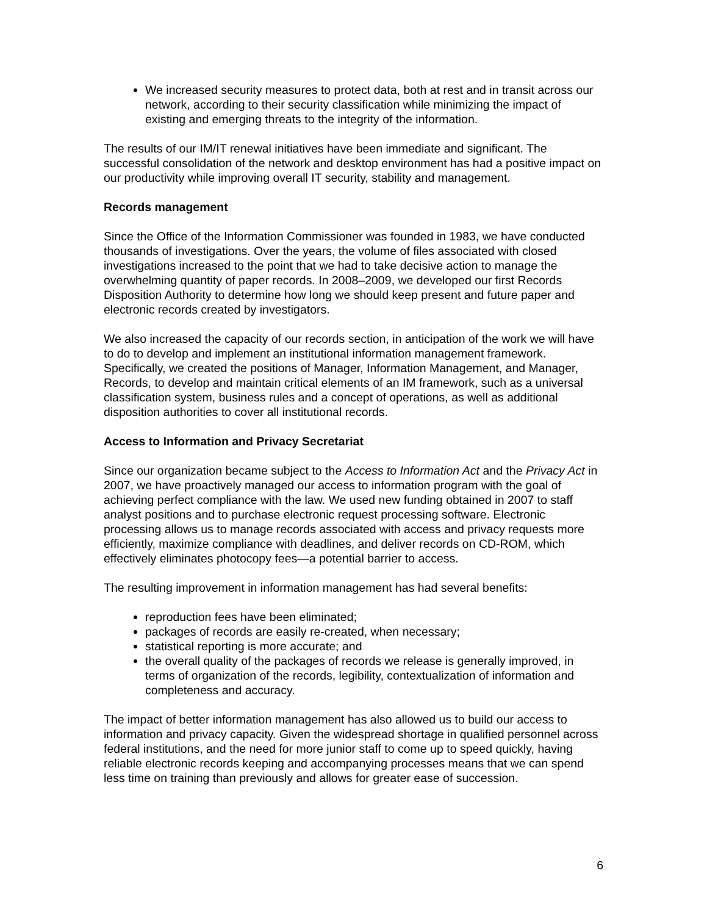We increased security measures to protect data, both at rest and in transit across our network, according to their security classification while minimizing the impact of existing and emerging threats to the integrity of the information.
The results of our IM/IT renewal initiatives have been immediate and significant. The successful consolidation of the network and desktop environment has had a positive impact on our productivity while improving overall IT security, stability and management.
Records management
Since the Office of the Information Commissioner was founded in 1983, we have conducted thousands of investigations. Over the years, the volume of files associated with closed investigations increased to the point that we had to take decisive action to manage the overwhelming quantity of paper records. In 2008–2009, we developed our first Records Disposition Authority to determine how long we should keep present and future paper and electronic records created by investigators.
We also increased the capacity of our records section, in anticipation of the work we will have to do to develop and implement an institutional information management framework. Specifically, we created the positions of Manager, Information Management, and Manager, Records, to develop and maintain critical elements of an IM framework, such as a universal classification system, business rules and a concept of operations, as well as additional disposition authorities to cover all institutional records.
Access to Information and Privacy Secretariat
Since our organization became subject to the Access to Information Act and the Privacy Act in 2007, we have proactively managed our access to information program with the goal of achieving perfect compliance with the law. We used new funding obtained in 2007 to staff analyst positions and to purchase electronic request processing software. Electronic processing allows us to manage records associated with access and privacy requests more efficiently, maximize compliance with deadlines, and deliver records on CD-ROM, which effectively eliminates photocopy fees—a potential barrier to access.
The resulting improvement in information management has had several benefits:
reproduction fees have been eliminated;
packages of records are easily re-created, when necessary;
statistical reporting is more accurate; and
the overall quality of the packages of records we release is generally improved, in terms of organization of the records, legibility, contextualization of information and completeness and accuracy.
The impact of better information management has also allowed us to build our access to information and privacy capacity. Given the widespread shortage in qualified personnel across federal institutions, and the need for more junior staff to come up to speed quickly, having reliable electronic records keeping and accompanying processes means that we can spend less time on training than previously and allows for greater ease of succession.
6